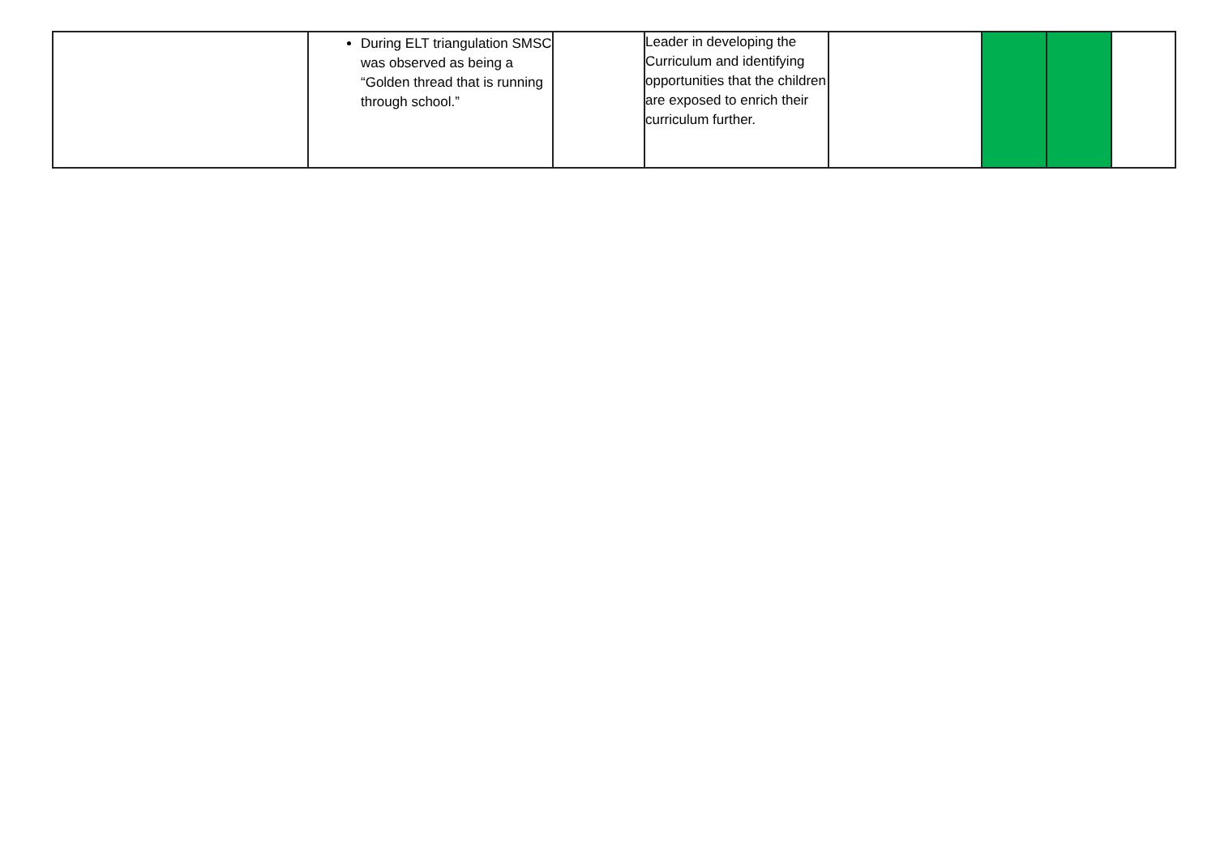| | During ELT triangulation SMSC was observed as being a “Golden thread that is running through school.” | | Leader in developing the Curriculum and identifying opportunities that the children are exposed to enrich their curriculum further. | | | | |